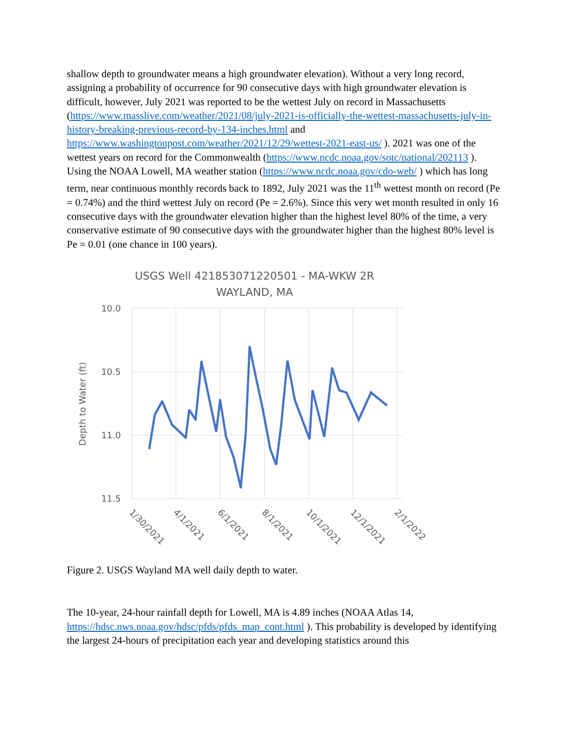shallow depth to groundwater means a high groundwater elevation). Without a very long record, assigning a probability of occurrence for 90 consecutive days with high groundwater elevation is difficult, however, July 2021 was reported to be the wettest July on record in Massachusetts (https://www.masslive.com/weather/2021/08/july-2021-is-officially-the-wettest-massachusetts-july-in-history-breaking-previous-record-by-134-inches.html and https://www.washingtonpost.com/weather/2021/12/29/wettest-2021-east-us/ ). 2021 was one of the wettest years on record for the Commonwealth (https://www.ncdc.noaa.gov/sotc/national/202113 ). Using the NOAA Lowell, MA weather station (https://www.ncdc.noaa.gov/cdo-web/ ) which has long term, near continuous monthly records back to 1892, July 2021 was the 11<sup>th</sup> wettest month on record (Pe = 0.74%) and the third wettest July on record (Pe = 2.6%). Since this very wet month resulted in only 16 consecutive days with the groundwater elevation higher than the highest level 80% of the time, a very conservative estimate of 90 consecutive days with the groundwater higher than the highest 80% level is Pe = 0.01 (one chance in 100 years).
USGS Well 421853071220501 - MA-WKW 2R
WAYLAND, MA
10.0
10.5
11.0
11.5
Depth to Water (ft)
1/30/2021
4/1/2021
6/1/2021
8/1/2021
10/1/2021
12/1/2021
2/1/2022
Figure 2. USGS Wayland MA well daily depth to water.
The 10-year, 24-hour rainfall depth for Lowell, MA is 4.89 inches (NOAA Atlas 14, https://hdsc.nws.noaa.gov/hdsc/pfds/pfds_map_cont.html ). This probability is developed by identifying the largest 24-hours of precipitation each year and developing statistics around this